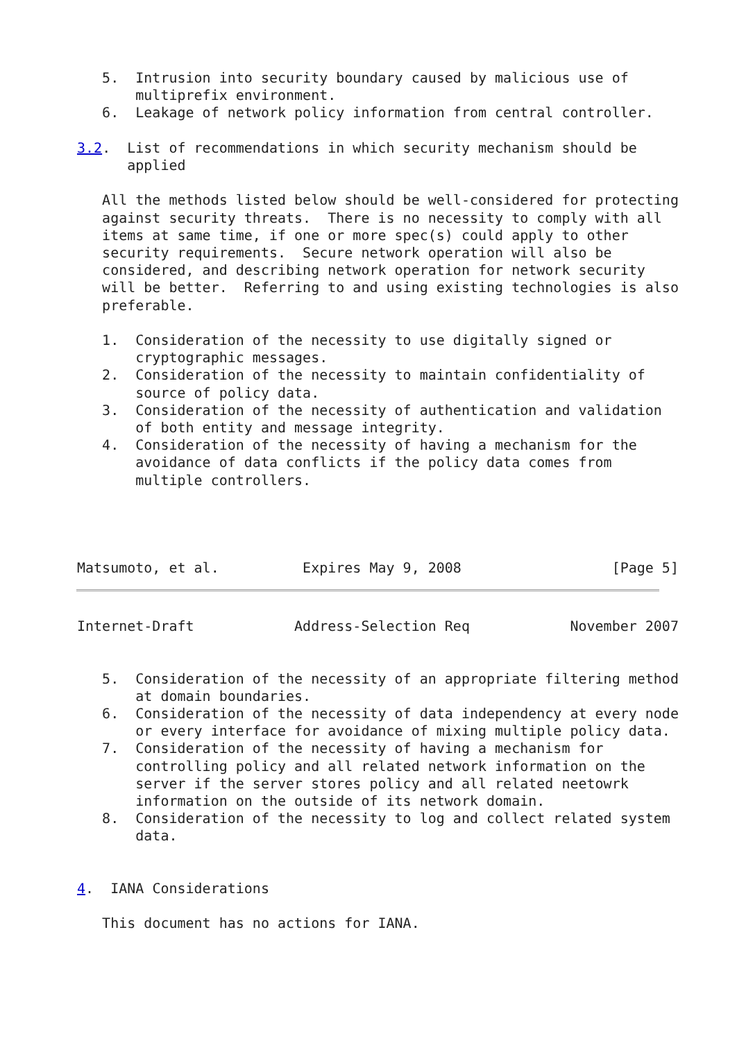5.  Intrusion into security boundary caused by malicious use of
       multiprefix environment.
   6.  Leakage of network policy information from central controller.

3.2.  List of recommendations in which security mechanism should be
      applied

   All the methods listed below should be well-considered for protecting
   against security threats.  There is no necessity to comply with all
   items at same time, if one or more spec(s) could apply to other
   security requirements.  Secure network operation will also be
   considered, and describing network operation for network security
   will be better.  Referring to and using existing technologies is also
   preferable.

   1.  Consideration of the necessity to use digitally signed or
       cryptographic messages.
   2.  Consideration of the necessity to maintain confidentiality of
       source of policy data.
   3.  Consideration of the necessity of authentication and validation
       of both entity and message integrity.
   4.  Consideration of the necessity of having a mechanism for the
       avoidance of data conflicts if the policy data comes from
       multiple controllers.




Matsumoto, et al.          Expires May 9, 2008                  [Page 5]
Internet-Draft            Address-Selection Req            November 2007


   5.  Consideration of the necessity of an appropriate filtering method
       at domain boundaries.
   6.  Consideration of the necessity of data independency at every node
       or every interface for avoidance of mixing multiple policy data.
   7.  Consideration of the necessity of having a mechanism for
       controlling policy and all related network information on the
       server if the server stores policy and all related neetowrk
       information on the outside of its network domain.
   8.  Consideration of the necessity to log and collect related system
       data.


4.  IANA Considerations

   This document has no actions for IANA.